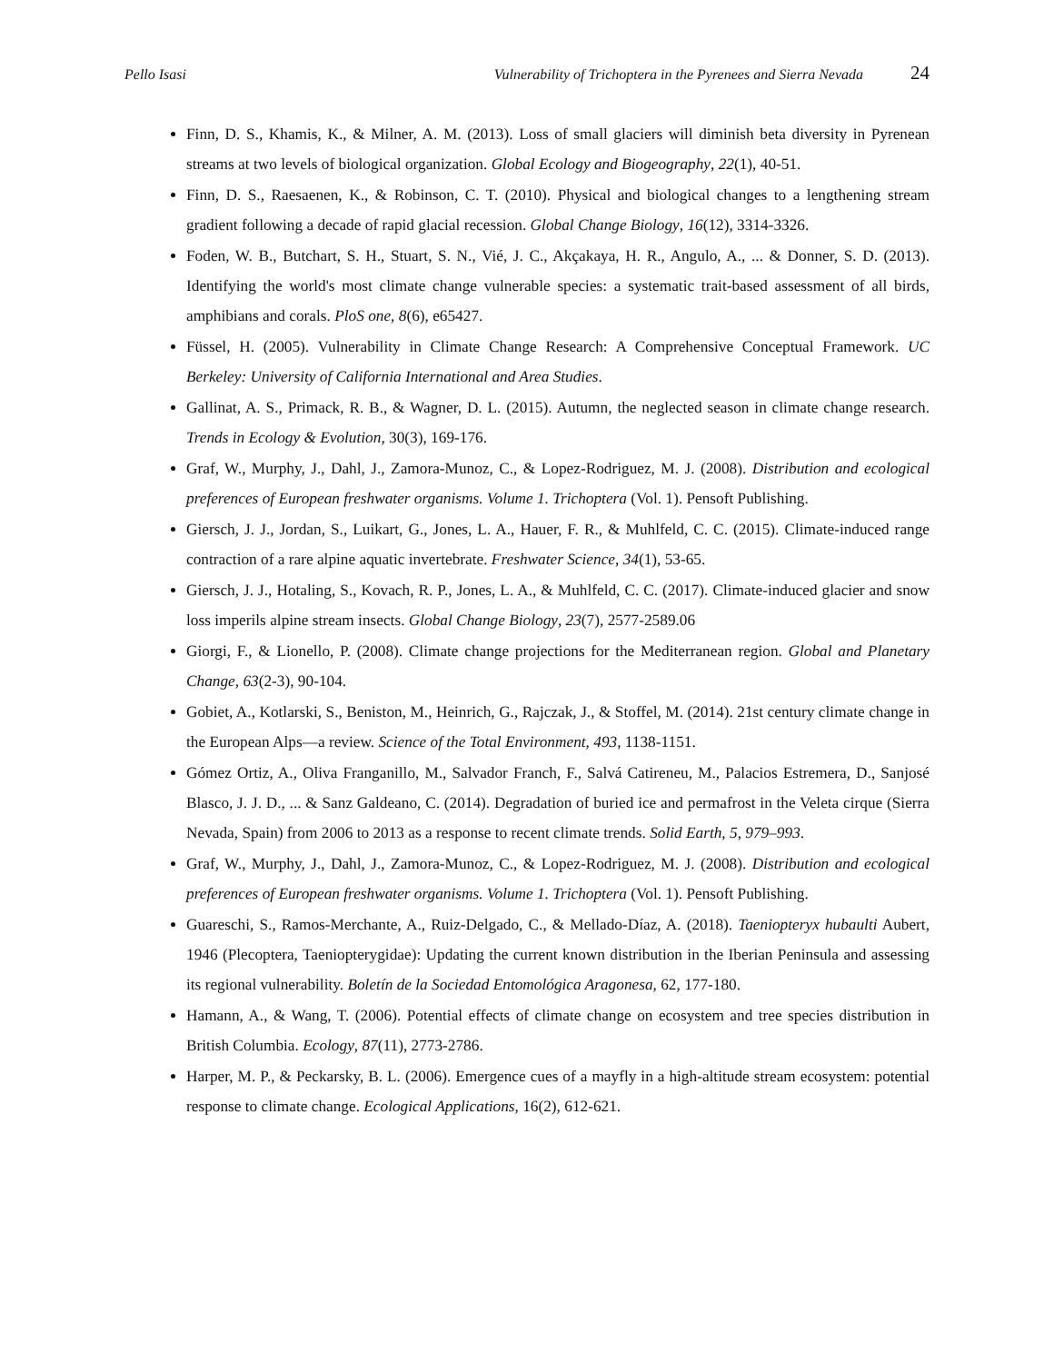Pello Isasi Vulnerability of Trichoptera in the Pyrenees and Sierra Nevada 24
Finn, D. S., Khamis, K., & Milner, A. M. (2013). Loss of small glaciers will diminish beta diversity in Pyrenean streams at two levels of biological organization. Global Ecology and Biogeography, 22(1), 40-51.
Finn, D. S., Raesaenen, K., & Robinson, C. T. (2010). Physical and biological changes to a lengthening stream gradient following a decade of rapid glacial recession. Global Change Biology, 16(12), 3314-3326.
Foden, W. B., Butchart, S. H., Stuart, S. N., Vié, J. C., Akçakaya, H. R., Angulo, A., ... & Donner, S. D. (2013). Identifying the world's most climate change vulnerable species: a systematic trait-based assessment of all birds, amphibians and corals. PloS one, 8(6), e65427.
Füssel, H. (2005). Vulnerability in Climate Change Research: A Comprehensive Conceptual Framework. UC Berkeley: University of California International and Area Studies.
Gallinat, A. S., Primack, R. B., & Wagner, D. L. (2015). Autumn, the neglected season in climate change research. Trends in Ecology & Evolution, 30(3), 169-176.
Graf, W., Murphy, J., Dahl, J., Zamora-Munoz, C., & Lopez-Rodriguez, M. J. (2008). Distribution and ecological preferences of European freshwater organisms. Volume 1. Trichoptera (Vol. 1). Pensoft Publishing.
Giersch, J. J., Jordan, S., Luikart, G., Jones, L. A., Hauer, F. R., & Muhlfeld, C. C. (2015). Climate-induced range contraction of a rare alpine aquatic invertebrate. Freshwater Science, 34(1), 53-65.
Giersch, J. J., Hotaling, S., Kovach, R. P., Jones, L. A., & Muhlfeld, C. C. (2017). Climate-induced glacier and snow loss imperils alpine stream insects. Global Change Biology, 23(7), 2577-2589.06
Giorgi, F., & Lionello, P. (2008). Climate change projections for the Mediterranean region. Global and Planetary Change, 63(2-3), 90-104.
Gobiet, A., Kotlarski, S., Beniston, M., Heinrich, G., Rajczak, J., & Stoffel, M. (2014). 21st century climate change in the European Alps—a review. Science of the Total Environment, 493, 1138-1151.
Gómez Ortiz, A., Oliva Franganillo, M., Salvador Franch, F., Salvá Catireneu, M., Palacios Estremera, D., Sanjosé Blasco, J. J. D., ... & Sanz Galdeano, C. (2014). Degradation of buried ice and permafrost in the Veleta cirque (Sierra Nevada, Spain) from 2006 to 2013 as a response to recent climate trends. Solid Earth, 5, 979–993.
Graf, W., Murphy, J., Dahl, J., Zamora-Munoz, C., & Lopez-Rodriguez, M. J. (2008). Distribution and ecological preferences of European freshwater organisms. Volume 1. Trichoptera (Vol. 1). Pensoft Publishing.
Guareschi, S., Ramos-Merchante, A., Ruiz-Delgado, C., & Mellado-Díaz, A. (2018). Taeniopteryx hubaulti Aubert, 1946 (Plecoptera, Taeniopterygidae): Updating the current known distribution in the Iberian Peninsula and assessing its regional vulnerability. Boletín de la Sociedad Entomológica Aragonesa, 62, 177-180.
Hamann, A., & Wang, T. (2006). Potential effects of climate change on ecosystem and tree species distribution in British Columbia. Ecology, 87(11), 2773-2786.
Harper, M. P., & Peckarsky, B. L. (2006). Emergence cues of a mayfly in a high-altitude stream ecosystem: potential response to climate change. Ecological Applications, 16(2), 612-621.